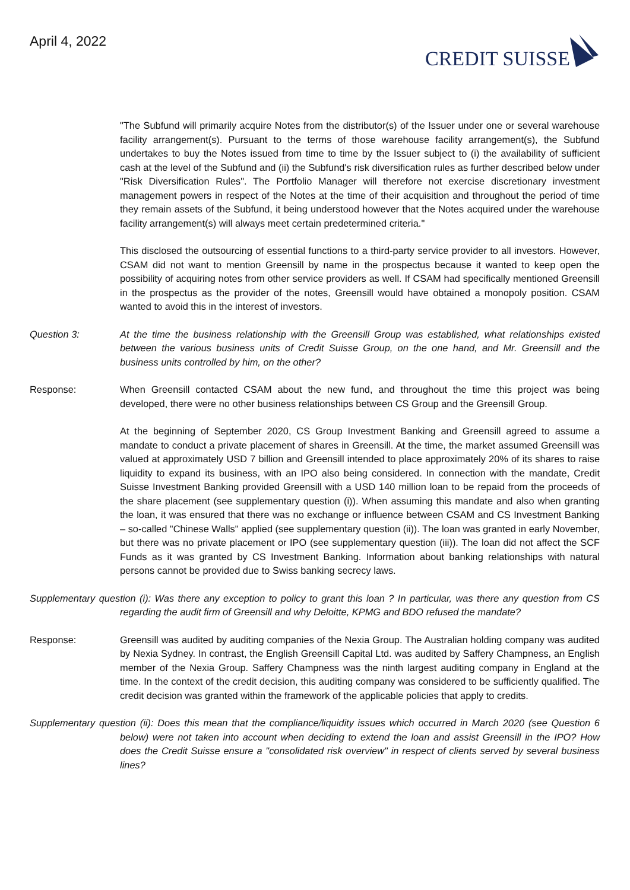April 4, 2022
CREDIT SUISSE
"The Subfund will primarily acquire Notes from the distributor(s) of the Issuer under one or several warehouse facility arrangement(s). Pursuant to the terms of those warehouse facility arrangement(s), the Subfund undertakes to buy the Notes issued from time to time by the Issuer subject to (i) the availability of sufficient cash at the level of the Subfund and (ii) the Subfund's risk diversification rules as further described below under "Risk Diversification Rules". The Portfolio Manager will therefore not exercise discretionary investment management powers in respect of the Notes at the time of their acquisition and throughout the period of time they remain assets of the Subfund, it being understood however that the Notes acquired under the warehouse facility arrangement(s) will always meet certain predetermined criteria."
This disclosed the outsourcing of essential functions to a third-party service provider to all investors. However, CSAM did not want to mention Greensill by name in the prospectus because it wanted to keep open the possibility of acquiring notes from other service providers as well. If CSAM had specifically mentioned Greensill in the prospectus as the provider of the notes, Greensill would have obtained a monopoly position. CSAM wanted to avoid this in the interest of investors.
Question 3: At the time the business relationship with the Greensill Group was established, what relationships existed between the various business units of Credit Suisse Group, on the one hand, and Mr. Greensill and the business units controlled by him, on the other?
Response: When Greensill contacted CSAM about the new fund, and throughout the time this project was being developed, there were no other business relationships between CS Group and the Greensill Group.
At the beginning of September 2020, CS Group Investment Banking and Greensill agreed to assume a mandate to conduct a private placement of shares in Greensill. At the time, the market assumed Greensill was valued at approximately USD 7 billion and Greensill intended to place approximately 20% of its shares to raise liquidity to expand its business, with an IPO also being considered. In connection with the mandate, Credit Suisse Investment Banking provided Greensill with a USD 140 million loan to be repaid from the proceeds of the share placement (see supplementary question (i)). When assuming this mandate and also when granting the loan, it was ensured that there was no exchange or influence between CSAM and CS Investment Banking – so-called "Chinese Walls" applied (see supplementary question (ii)). The loan was granted in early November, but there was no private placement or IPO (see supplementary question (iii)). The loan did not affect the SCF Funds as it was granted by CS Investment Banking. Information about banking relationships with natural persons cannot be provided due to Swiss banking secrecy laws.
Supplementary question (i): Was there any exception to policy to grant this loan ? In particular, was there any question from CS regarding the audit firm of Greensill and why Deloitte, KPMG and BDO refused the mandate?
Response: Greensill was audited by auditing companies of the Nexia Group. The Australian holding company was audited by Nexia Sydney. In contrast, the English Greensill Capital Ltd. was audited by Saffery Champness, an English member of the Nexia Group. Saffery Champness was the ninth largest auditing company in England at the time. In the context of the credit decision, this auditing company was considered to be sufficiently qualified. The credit decision was granted within the framework of the applicable policies that apply to credits.
Supplementary question (ii): Does this mean that the compliance/liquidity issues which occurred in March 2020 (see Question 6 below) were not taken into account when deciding to extend the loan and assist Greensill in the IPO? How does the Credit Suisse ensure a "consolidated risk overview" in respect of clients served by several business lines?